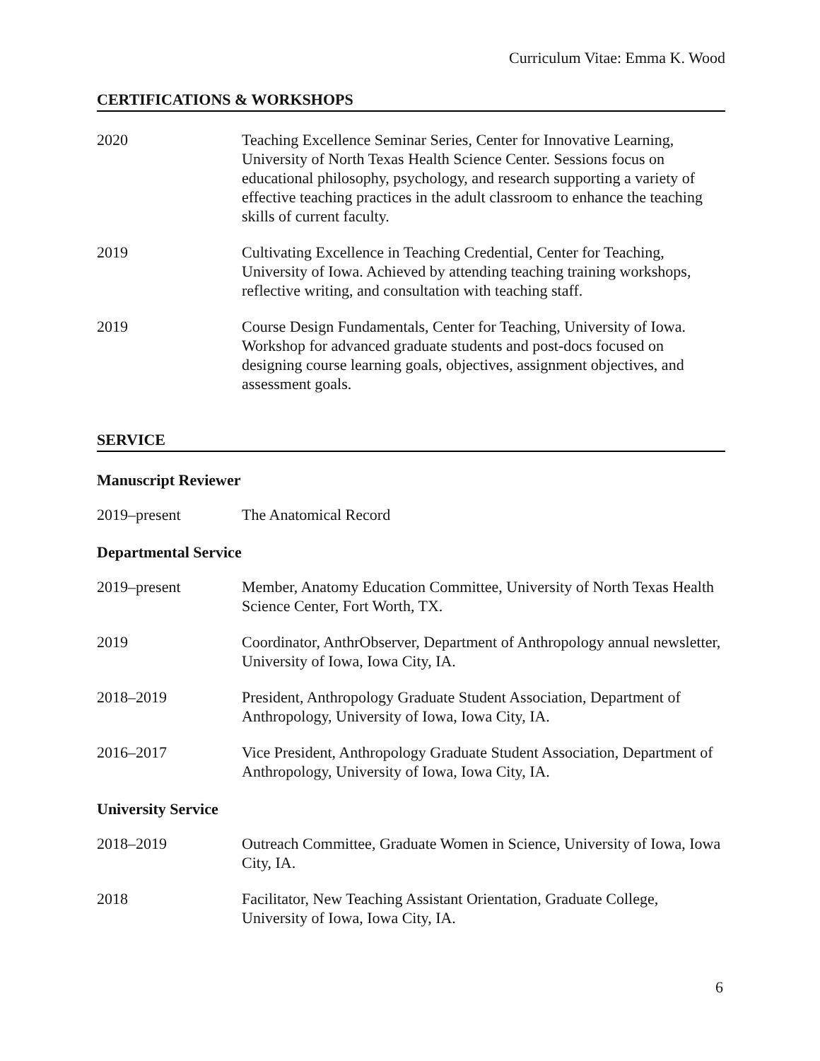Curriculum Vitae: Emma K. Wood
CERTIFICATIONS & WORKSHOPS
2020 Teaching Excellence Seminar Series, Center for Innovative Learning, University of North Texas Health Science Center. Sessions focus on educational philosophy, psychology, and research supporting a variety of effective teaching practices in the adult classroom to enhance the teaching skills of current faculty.
2019 Cultivating Excellence in Teaching Credential, Center for Teaching, University of Iowa. Achieved by attending teaching training workshops, reflective writing, and consultation with teaching staff.
2019 Course Design Fundamentals, Center for Teaching, University of Iowa. Workshop for advanced graduate students and post-docs focused on designing course learning goals, objectives, assignment objectives, and assessment goals.
SERVICE
Manuscript Reviewer
2019–present The Anatomical Record
Departmental Service
2019–present Member, Anatomy Education Committee, University of North Texas Health Science Center, Fort Worth, TX.
2019 Coordinator, AnthrObserver, Department of Anthropology annual newsletter, University of Iowa, Iowa City, IA.
2018–2019 President, Anthropology Graduate Student Association, Department of Anthropology, University of Iowa, Iowa City, IA.
2016–2017 Vice President, Anthropology Graduate Student Association, Department of Anthropology, University of Iowa, Iowa City, IA.
University Service
2018–2019 Outreach Committee, Graduate Women in Science, University of Iowa, Iowa City, IA.
2018 Facilitator, New Teaching Assistant Orientation, Graduate College, University of Iowa, Iowa City, IA.
6